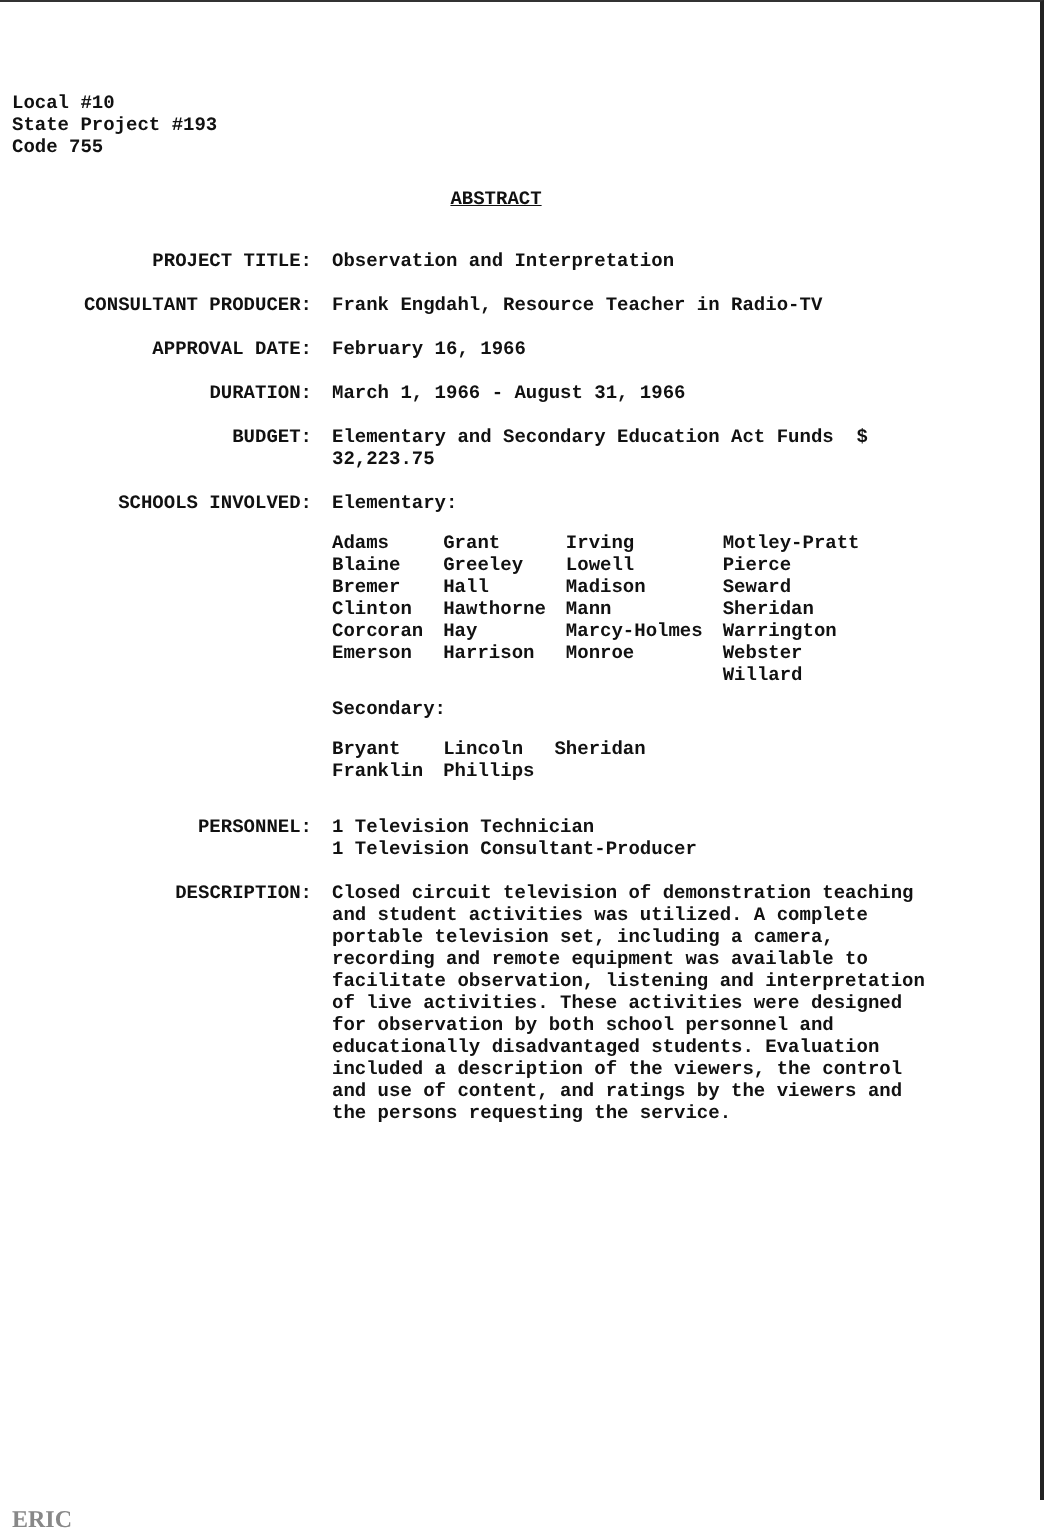Local #10
State Project #193
Code 755
ABSTRACT
| PROJECT TITLE: | Observation and Interpretation |
| CONSULTANT PRODUCER: | Frank Engdahl, Resource Teacher in Radio-TV |
| APPROVAL DATE: | February 16, 1966 |
| DURATION: | March 1, 1966 - August 31, 1966 |
| BUDGET: | Elementary and Secondary Education Act Funds $ 32,223.75 |
| SCHOOLS INVOLVED: | Elementary: / Adams / Grant / Irving / Motley-Pratt / / Blaine / Greeley / Lowell / Pierce / / Bremer / Hall / Madison / Seward / / Clinton / Hawthorne / Mann / Sheridan / / Corcoran / Hay / Marcy-Holmes / Warrington / / Emerson / Harrison / Monroe / Webster / / / / / Willard / Secondary: / Bryant / Lincoln / Sheridan / / Franklin / Phillips / / |
| PERSONNEL: | 1 Television Technician 1 Television Consultant-Producer |
| DESCRIPTION: | Closed circuit television of demonstration teaching and student activities was utilized. A complete portable television set, including a camera, recording and remote equipment was available to facilitate observation, listening and interpretation of live activities. These activities were designed for observation by both school personnel and educationally disadvantaged students. Evaluation included a description of the viewers, the control and use of content, and ratings by the viewers and the persons requesting the service. |
ERIC